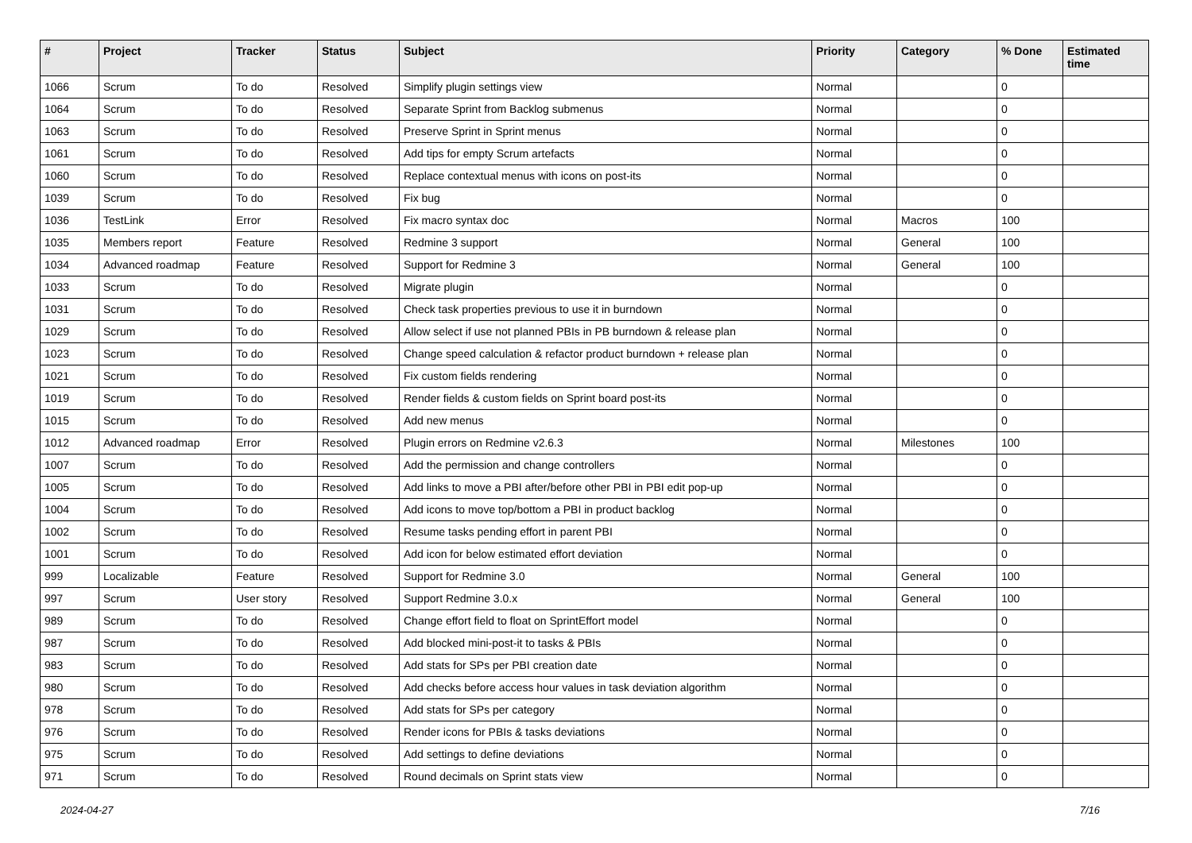| # | Project | Tracker | Status | Subject | Priority | Category | % Done | Estimated time |
| --- | --- | --- | --- | --- | --- | --- | --- | --- |
| 1066 | Scrum | To do | Resolved | Simplify plugin settings view | Normal | | 0 | |
| 1064 | Scrum | To do | Resolved | Separate Sprint from Backlog submenus | Normal | | 0 | |
| 1063 | Scrum | To do | Resolved | Preserve Sprint in Sprint menus | Normal | | 0 | |
| 1061 | Scrum | To do | Resolved | Add tips for empty Scrum artefacts | Normal | | 0 | |
| 1060 | Scrum | To do | Resolved | Replace contextual menus with icons on post-its | Normal | | 0 | |
| 1039 | Scrum | To do | Resolved | Fix bug | Normal | | 0 | |
| 1036 | TestLink | Error | Resolved | Fix macro syntax doc | Normal | Macros | 100 | |
| 1035 | Members report | Feature | Resolved | Redmine 3 support | Normal | General | 100 | |
| 1034 | Advanced roadmap | Feature | Resolved | Support for Redmine 3 | Normal | General | 100 | |
| 1033 | Scrum | To do | Resolved | Migrate plugin | Normal | | 0 | |
| 1031 | Scrum | To do | Resolved | Check task properties previous to use it in burndown | Normal | | 0 | |
| 1029 | Scrum | To do | Resolved | Allow select if use not planned PBIs in PB burndown & release plan | Normal | | 0 | |
| 1023 | Scrum | To do | Resolved | Change speed calculation & refactor product burndown + release plan | Normal | | 0 | |
| 1021 | Scrum | To do | Resolved | Fix custom fields rendering | Normal | | 0 | |
| 1019 | Scrum | To do | Resolved | Render fields & custom fields on Sprint board post-its | Normal | | 0 | |
| 1015 | Scrum | To do | Resolved | Add new menus | Normal | | 0 | |
| 1012 | Advanced roadmap | Error | Resolved | Plugin errors on Redmine v2.6.3 | Normal | Milestones | 100 | |
| 1007 | Scrum | To do | Resolved | Add the permission and change controllers | Normal | | 0 | |
| 1005 | Scrum | To do | Resolved | Add links to move a PBI after/before other PBI in PBI edit pop-up | Normal | | 0 | |
| 1004 | Scrum | To do | Resolved | Add icons to move top/bottom a PBI in product backlog | Normal | | 0 | |
| 1002 | Scrum | To do | Resolved | Resume tasks pending effort in parent PBI | Normal | | 0 | |
| 1001 | Scrum | To do | Resolved | Add icon for below estimated effort deviation | Normal | | 0 | |
| 999 | Localizable | Feature | Resolved | Support for Redmine 3.0 | Normal | General | 100 | |
| 997 | Scrum | User story | Resolved | Support Redmine 3.0.x | Normal | General | 100 | |
| 989 | Scrum | To do | Resolved | Change effort field to float on SprintEffort model | Normal | | 0 | |
| 987 | Scrum | To do | Resolved | Add blocked mini-post-it to tasks & PBIs | Normal | | 0 | |
| 983 | Scrum | To do | Resolved | Add stats for SPs per PBI creation date | Normal | | 0 | |
| 980 | Scrum | To do | Resolved | Add checks before access hour values in task deviation algorithm | Normal | | 0 | |
| 978 | Scrum | To do | Resolved | Add stats for SPs per category | Normal | | 0 | |
| 976 | Scrum | To do | Resolved | Render icons for PBIs & tasks deviations | Normal | | 0 | |
| 975 | Scrum | To do | Resolved | Add settings to define deviations | Normal | | 0 | |
| 971 | Scrum | To do | Resolved | Round decimals on Sprint stats view | Normal | | 0 | |
2024-04-27 7/16